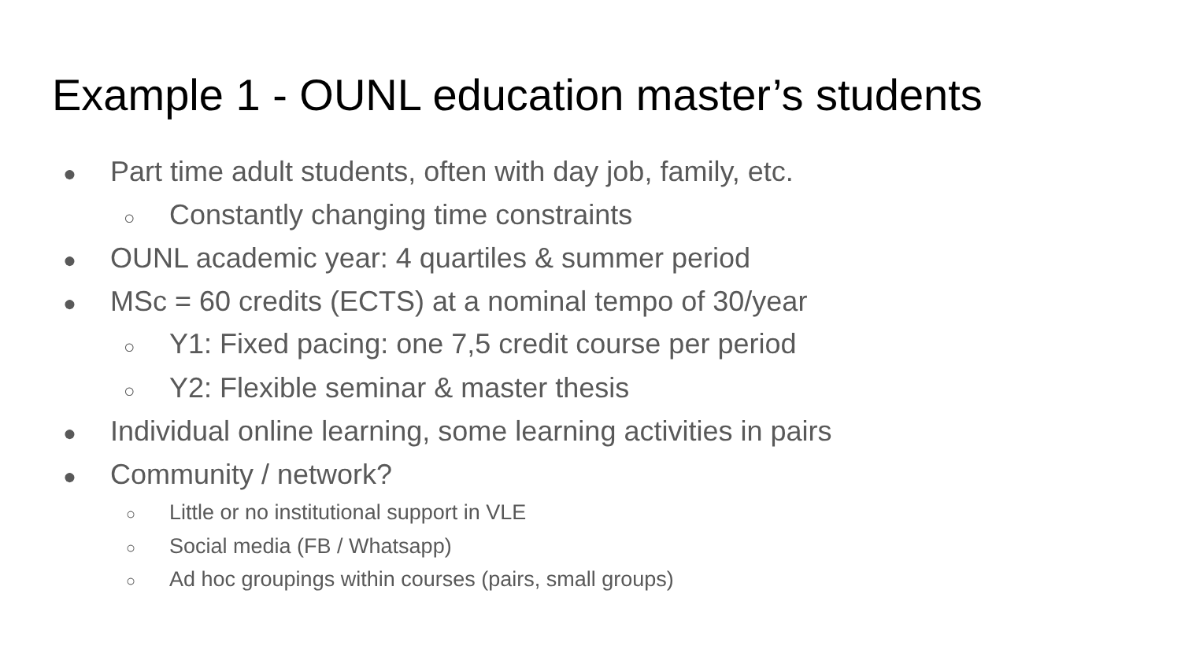Example 1 - OUNL education master’s students
● Part time adult students, often with day job, family, etc.
○ Constantly changing time constraints
● OUNL academic year: 4 quartiles & summer period
● MSc = 60 credits (ECTS) at a nominal tempo of 30/year
○ Y1: Fixed pacing: one 7,5 credit course per period
○ Y2: Flexible seminar & master thesis
● Individual online learning, some learning activities in pairs
● Community / network?
○ Little or no institutional support in VLE
○ Social media (FB / Whatsapp)
○ Ad hoc groupings within courses (pairs, small groups)